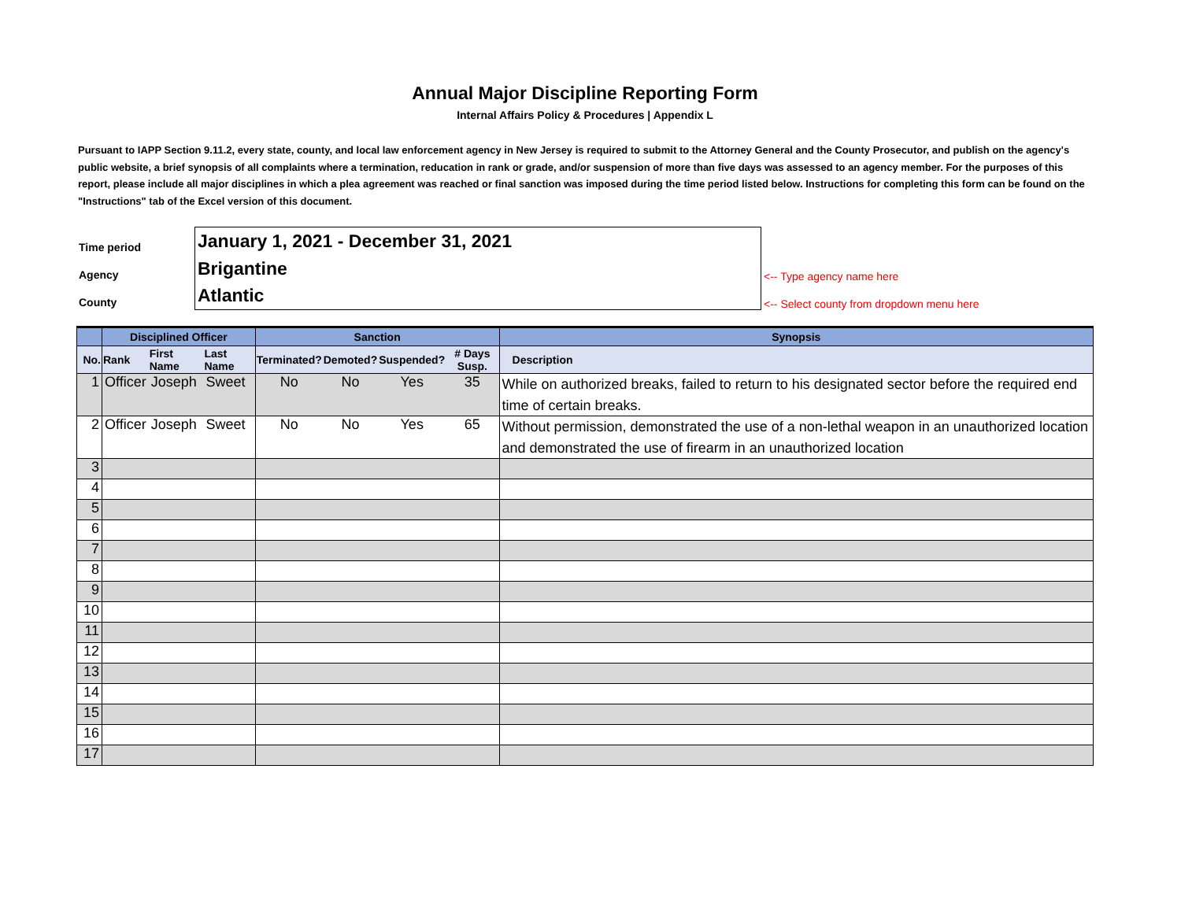Annual Major Discipline Reporting Form
Internal Affairs Policy & Procedures | Appendix L
Pursuant to IAPP Section 9.11.2, every state, county, and local law enforcement agency in New Jersey is required to submit to the Attorney General and the County Prosecutor, and publish on the agency's public website, a brief synopsis of all complaints where a termination, reducation in rank or grade, and/or suspension of more than five days was assessed to an agency member. For the purposes of this report, please include all major disciplines in which a plea agreement was reached or final sanction was imposed during the time period listed below. Instructions for completing this form can be found on the "Instructions" tab of the Excel version of this document.
| Time period | January 1, 2021 - December 31, 2021 | |
| Agency | Brigantine | <-- Type agency name here |
| County | Atlantic | <-- Select county from dropdown menu here |
| | Disciplined Officer | | | Sanction | | | | Synopsis |
| --- | --- | --- | --- | --- | --- | --- | --- | --- |
| No. | Rank | First Name | Last Name | Terminated? | Demoted? | Suspended? | # Days Susp. | Description |
| 1 | Officer | Joseph | Sweet | No | No | Yes | 35 | While on authorized breaks, failed to return to his designated sector before the required end time of certain breaks. |
| 2 | Officer | Joseph | Sweet | No | No | Yes | 65 | Without permission, demonstrated the use of a non-lethal weapon in an unauthorized location and demonstrated the use of firearm in an unauthorized location |
| 3 | | | | | | | | |
| 4 | | | | | | | | |
| 5 | | | | | | | | |
| 6 | | | | | | | | |
| 7 | | | | | | | | |
| 8 | | | | | | | | |
| 9 | | | | | | | | |
| 10 | | | | | | | | |
| 11 | | | | | | | | |
| 12 | | | | | | | | |
| 13 | | | | | | | | |
| 14 | | | | | | | | |
| 15 | | | | | | | | |
| 16 | | | | | | | | |
| 17 | | | | | | | | |